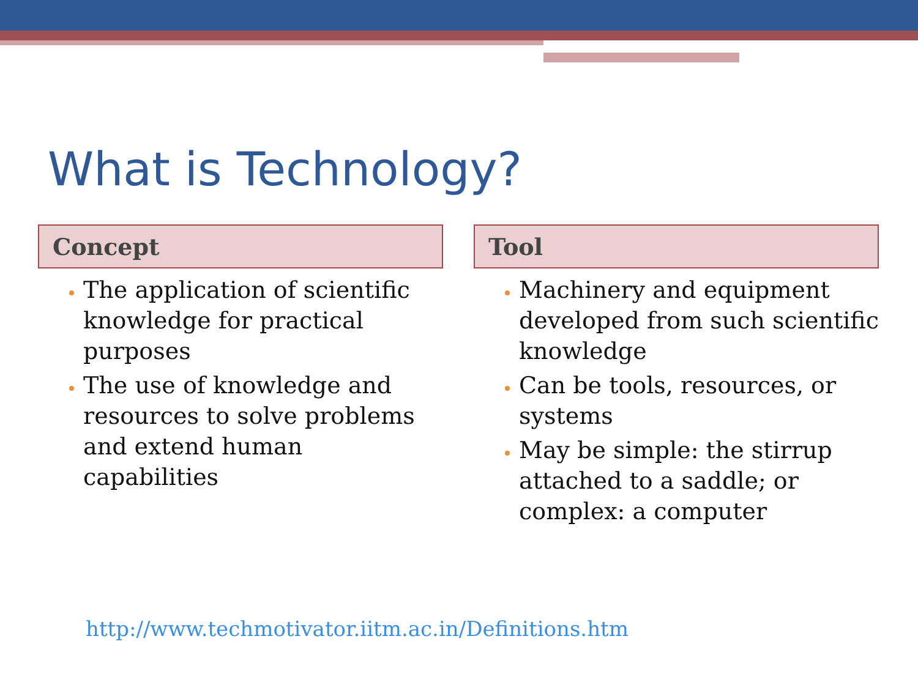What is Technology?
Concept
The application of scientific knowledge for practical purposes
The use of knowledge and resources to solve problems and extend human capabilities
Tool
Machinery and equipment developed from such scientific knowledge
Can be tools, resources, or systems
May be simple: the stirrup attached to a saddle; or complex: a computer
http://www.techmotivator.iitm.ac.in/Definitions.htm